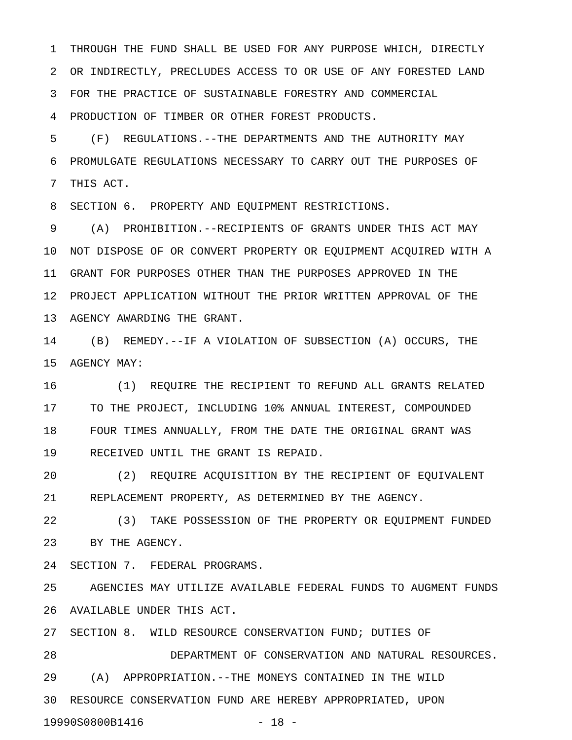1 THROUGH THE FUND SHALL BE USED FOR ANY PURPOSE WHICH, DIRECTLY
2 OR INDIRECTLY, PRECLUDES ACCESS TO OR USE OF ANY FORESTED LAND
3 FOR THE PRACTICE OF SUSTAINABLE FORESTRY AND COMMERCIAL
4 PRODUCTION OF TIMBER OR OTHER FOREST PRODUCTS.
5 (F) REGULATIONS.--THE DEPARTMENTS AND THE AUTHORITY MAY
6 PROMULGATE REGULATIONS NECESSARY TO CARRY OUT THE PURPOSES OF
7 THIS ACT.
8 SECTION 6. PROPERTY AND EQUIPMENT RESTRICTIONS.
9 (A) PROHIBITION.--RECIPIENTS OF GRANTS UNDER THIS ACT MAY
10 NOT DISPOSE OF OR CONVERT PROPERTY OR EQUIPMENT ACQUIRED WITH A
11 GRANT FOR PURPOSES OTHER THAN THE PURPOSES APPROVED IN THE
12 PROJECT APPLICATION WITHOUT THE PRIOR WRITTEN APPROVAL OF THE
13 AGENCY AWARDING THE GRANT.
14 (B) REMEDY.--IF A VIOLATION OF SUBSECTION (A) OCCURS, THE
15 AGENCY MAY:
16 (1) REQUIRE THE RECIPIENT TO REFUND ALL GRANTS RELATED
17 TO THE PROJECT, INCLUDING 10% ANNUAL INTEREST, COMPOUNDED
18 FOUR TIMES ANNUALLY, FROM THE DATE THE ORIGINAL GRANT WAS
19 RECEIVED UNTIL THE GRANT IS REPAID.
20 (2) REQUIRE ACQUISITION BY THE RECIPIENT OF EQUIVALENT
21 REPLACEMENT PROPERTY, AS DETERMINED BY THE AGENCY.
22 (3) TAKE POSSESSION OF THE PROPERTY OR EQUIPMENT FUNDED
23 BY THE AGENCY.
24 SECTION 7. FEDERAL PROGRAMS.
25 AGENCIES MAY UTILIZE AVAILABLE FEDERAL FUNDS TO AUGMENT FUNDS
26 AVAILABLE UNDER THIS ACT.
27 SECTION 8. WILD RESOURCE CONSERVATION FUND; DUTIES OF
28 DEPARTMENT OF CONSERVATION AND NATURAL RESOURCES.
29 (A) APPROPRIATION.--THE MONEYS CONTAINED IN THE WILD
30 RESOURCE CONSERVATION FUND ARE HEREBY APPROPRIATED, UPON
19990S0800B1416 - 18 -